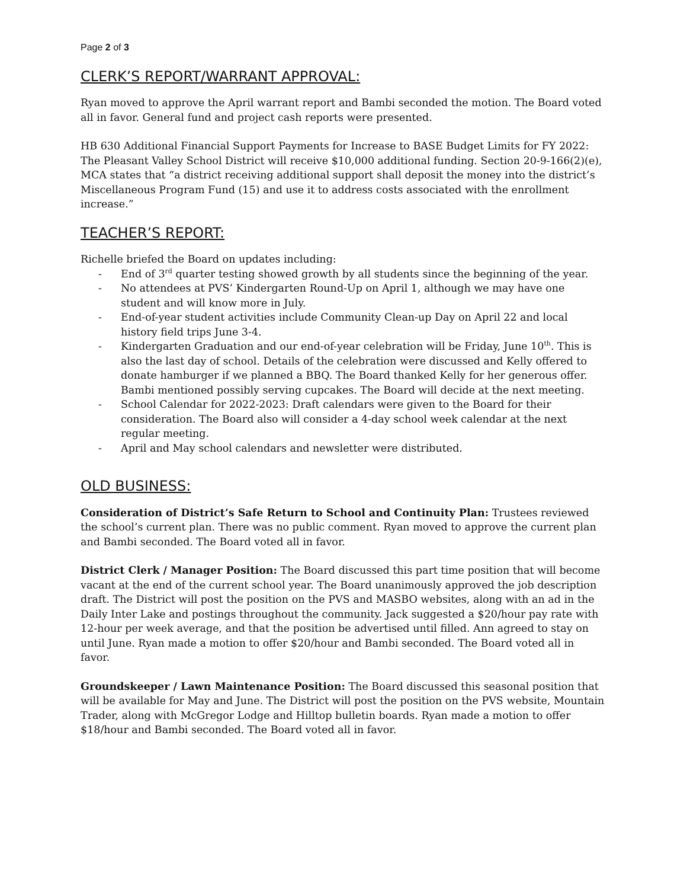Page 2 of 3
CLERK’S REPORT/WARRANT APPROVAL:
Ryan moved to approve the April warrant report and Bambi seconded the motion. The Board voted all in favor. General fund and project cash reports were presented.
HB 630 Additional Financial Support Payments for Increase to BASE Budget Limits for FY 2022: The Pleasant Valley School District will receive $10,000 additional funding. Section 20-9-166(2)(e), MCA states that “a district receiving additional support shall deposit the money into the district’s Miscellaneous Program Fund (15) and use it to address costs associated with the enrollment increase.”
TEACHER’S REPORT:
Richelle briefed the Board on updates including:
- End of 3<sup>rd</sup> quarter testing showed growth by all students since the beginning of the year.
- No attendees at PVS’ Kindergarten Round-Up on April 1, although we may have one student and will know more in July.
- End-of-year student activities include Community Clean-up Day on April 22 and local history field trips June 3-4.
- Kindergarten Graduation and our end-of-year celebration will be Friday, June 10<sup>th</sup>. This is also the last day of school. Details of the celebration were discussed and Kelly offered to donate hamburger if we planned a BBQ. The Board thanked Kelly for her generous offer. Bambi mentioned possibly serving cupcakes. The Board will decide at the next meeting.
- School Calendar for 2022-2023: Draft calendars were given to the Board for their consideration. The Board also will consider a 4-day school week calendar at the next regular meeting.
- April and May school calendars and newsletter were distributed.
OLD BUSINESS:
Consideration of District’s Safe Return to School and Continuity Plan: Trustees reviewed the school’s current plan. There was no public comment. Ryan moved to approve the current plan and Bambi seconded. The Board voted all in favor.
District Clerk / Manager Position: The Board discussed this part time position that will become vacant at the end of the current school year. The Board unanimously approved the job description draft. The District will post the position on the PVS and MASBO websites, along with an ad in the Daily Inter Lake and postings throughout the community. Jack suggested a $20/hour pay rate with 12-hour per week average, and that the position be advertised until filled. Ann agreed to stay on until June. Ryan made a motion to offer $20/hour and Bambi seconded. The Board voted all in favor.
Groundskeeper / Lawn Maintenance Position: The Board discussed this seasonal position that will be available for May and June. The District will post the position on the PVS website, Mountain Trader, along with McGregor Lodge and Hilltop bulletin boards. Ryan made a motion to offer $18/hour and Bambi seconded. The Board voted all in favor.